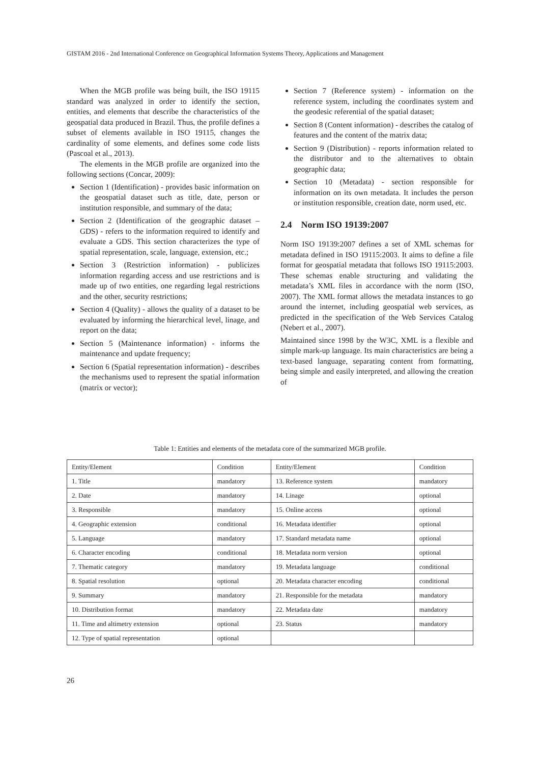GISTAM 2016 - 2nd International Conference on Geographical Information Systems Theory, Applications and Management
When the MGB profile was being built, the ISO 19115 standard was analyzed in order to identify the section, entities, and elements that describe the characteristics of the geospatial data produced in Brazil. Thus, the profile defines a subset of elements available in ISO 19115, changes the cardinality of some elements, and defines some code lists (Pascoal et al., 2013).
The elements in the MGB profile are organized into the following sections (Concar, 2009):
Section 1 (Identification) - provides basic information on the geospatial dataset such as title, date, person or institution responsible, and summary of the data;
Section 2 (Identification of the geographic dataset – GDS) - refers to the information required to identify and evaluate a GDS. This section characterizes the type of spatial representation, scale, language, extension, etc.;
Section 3 (Restriction information) - publicizes information regarding access and use restrictions and is made up of two entities, one regarding legal restrictions and the other, security restrictions;
Section 4 (Quality) - allows the quality of a dataset to be evaluated by informing the hierarchical level, linage, and report on the data;
Section 5 (Maintenance information) - informs the maintenance and update frequency;
Section 6 (Spatial representation information) - describes the mechanisms used to represent the spatial information (matrix or vector);
Section 7 (Reference system) - information on the reference system, including the coordinates system and the geodesic referential of the spatial dataset;
Section 8 (Content information) - describes the catalog of features and the content of the matrix data;
Section 9 (Distribution) - reports information related to the distributor and to the alternatives to obtain geographic data;
Section 10 (Metadata) - section responsible for information on its own metadata. It includes the person or institution responsible, creation date, norm used, etc.
2.4 Norm ISO 19139:2007
Norm ISO 19139:2007 defines a set of XML schemas for metadata defined in ISO 19115:2003. It aims to define a file format for geospatial metadata that follows ISO 19115:2003. These schemas enable structuring and validating the metadata’s XML files in accordance with the norm (ISO, 2007). The XML format allows the metadata instances to go around the internet, including geospatial web services, as predicted in the specification of the Web Services Catalog (Nebert et al., 2007).
Maintained since 1998 by the W3C, XML is a flexible and simple mark-up language. Its main characteristics are being a text-based language, separating content from formatting, being simple and easily interpreted, and allowing the creation of
Table 1: Entities and elements of the metadata core of the summarized MGB profile.
| Entity/Element | Condition | Entity/Element | Condition |
| --- | --- | --- | --- |
| 1. Title | mandatory | 13. Reference system | mandatory |
| 2. Date | mandatory | 14. Linage | optional |
| 3. Responsible | mandatory | 15. Online access | optional |
| 4. Geographic extension | conditional | 16. Metadata identifier | optional |
| 5. Language | mandatory | 17. Standard metadata name | optional |
| 6. Character encoding | conditional | 18. Metadata norm version | optional |
| 7. Thematic category | mandatory | 19. Metadata language | conditional |
| 8. Spatial resolution | optional | 20. Metadata character encoding | conditional |
| 9. Summary | mandatory | 21. Responsible for the metadata | mandatory |
| 10. Distribution format | mandatory | 22. Metadata date | mandatory |
| 11. Time and altimetry extension | optional | 23. Status | mandatory |
| 12. Type of spatial representation | optional | | |
26